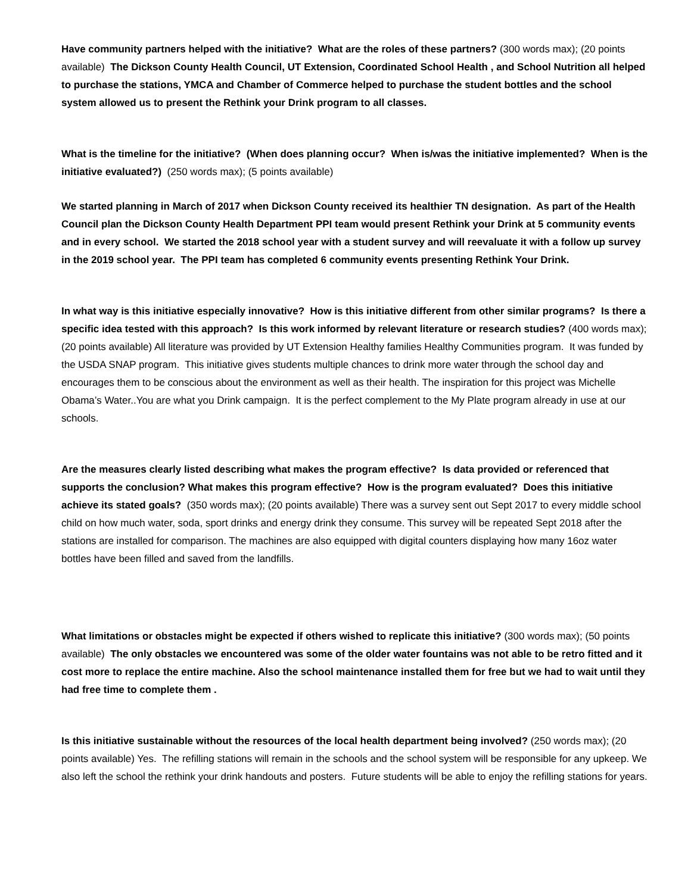Have community partners helped with the initiative? What are the roles of these partners? (300 words max); (20 points available) The Dickson County Health Council, UT Extension, Coordinated School Health , and School Nutrition all helped to purchase the stations, YMCA and Chamber of Commerce helped to purchase the student bottles and the school system allowed us to present the Rethink your Drink program to all classes.
What is the timeline for the initiative? (When does planning occur? When is/was the initiative implemented? When is the initiative evaluated?) (250 words max); (5 points available)
We started planning in March of 2017 when Dickson County received its healthier TN designation. As part of the Health Council plan the Dickson County Health Department PPI team would present Rethink your Drink at 5 community events and in every school. We started the 2018 school year with a student survey and will reevaluate it with a follow up survey in the 2019 school year. The PPI team has completed 6 community events presenting Rethink Your Drink.
In what way is this initiative especially innovative? How is this initiative different from other similar programs? Is there a specific idea tested with this approach? Is this work informed by relevant literature or research studies? (400 words max); (20 points available) All literature was provided by UT Extension Healthy families Healthy Communities program. It was funded by the USDA SNAP program. This initiative gives students multiple chances to drink more water through the school day and encourages them to be conscious about the environment as well as their health. The inspiration for this project was Michelle Obama’s Water..You are what you Drink campaign. It is the perfect complement to the My Plate program already in use at our schools.
Are the measures clearly listed describing what makes the program effective? Is data provided or referenced that supports the conclusion? What makes this program effective? How is the program evaluated? Does this initiative achieve its stated goals? (350 words max); (20 points available) There was a survey sent out Sept 2017 to every middle school child on how much water, soda, sport drinks and energy drink they consume. This survey will be repeated Sept 2018 after the stations are installed for comparison. The machines are also equipped with digital counters displaying how many 16oz water bottles have been filled and saved from the landfills.
What limitations or obstacles might be expected if others wished to replicate this initiative? (300 words max); (50 points available) The only obstacles we encountered was some of the older water fountains was not able to be retro fitted and it cost more to replace the entire machine. Also the school maintenance installed them for free but we had to wait until they had free time to complete them .
Is this initiative sustainable without the resources of the local health department being involved? (250 words max); (20 points available) Yes. The refilling stations will remain in the schools and the school system will be responsible for any upkeep. We also left the school the rethink your drink handouts and posters. Future students will be able to enjoy the refilling stations for years.